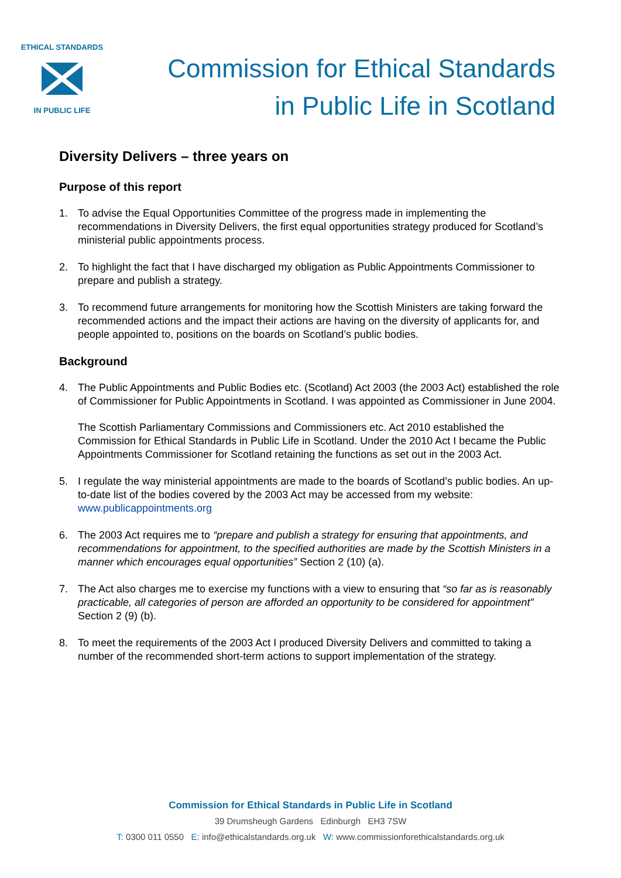ETHICAL STANDARDS
IN PUBLIC LIFE
Commission for Ethical Standards
in Public Life in Scotland
Diversity Delivers – three years on
Purpose of this report
1. To advise the Equal Opportunities Committee of the progress made in implementing the recommendations in Diversity Delivers, the first equal opportunities strategy produced for Scotland’s ministerial public appointments process.
2. To highlight the fact that I have discharged my obligation as Public Appointments Commissioner to prepare and publish a strategy.
3. To recommend future arrangements for monitoring how the Scottish Ministers are taking forward the recommended actions and the impact their actions are having on the diversity of applicants for, and people appointed to, positions on the boards on Scotland’s public bodies.
Background
4. The Public Appointments and Public Bodies etc. (Scotland) Act 2003 (the 2003 Act) established the role of Commissioner for Public Appointments in Scotland. I was appointed as Commissioner in June 2004.
The Scottish Parliamentary Commissions and Commissioners etc. Act 2010 established the Commission for Ethical Standards in Public Life in Scotland. Under the 2010 Act I became the Public Appointments Commissioner for Scotland retaining the functions as set out in the 2003 Act.
5. I regulate the way ministerial appointments are made to the boards of Scotland’s public bodies. An up-to-date list of the bodies covered by the 2003 Act may be accessed from my website: www.publicappointments.org
6. The 2003 Act requires me to “prepare and publish a strategy for ensuring that appointments, and recommendations for appointment, to the specified authorities are made by the Scottish Ministers in a manner which encourages equal opportunities” Section 2 (10) (a).
7. The Act also charges me to exercise my functions with a view to ensuring that “so far as is reasonably practicable, all categories of person are afforded an opportunity to be considered for appointment” Section 2 (9) (b).
8. To meet the requirements of the 2003 Act I produced Diversity Delivers and committed to taking a number of the recommended short-term actions to support implementation of the strategy.
Commission for Ethical Standards in Public Life in Scotland
39 Drumsheugh Gardens Edinburgh EH3 7SW
T: 0300 011 0550 E: info@ethicalstandards.org.uk W: www.commissionforethicalstandards.org.uk